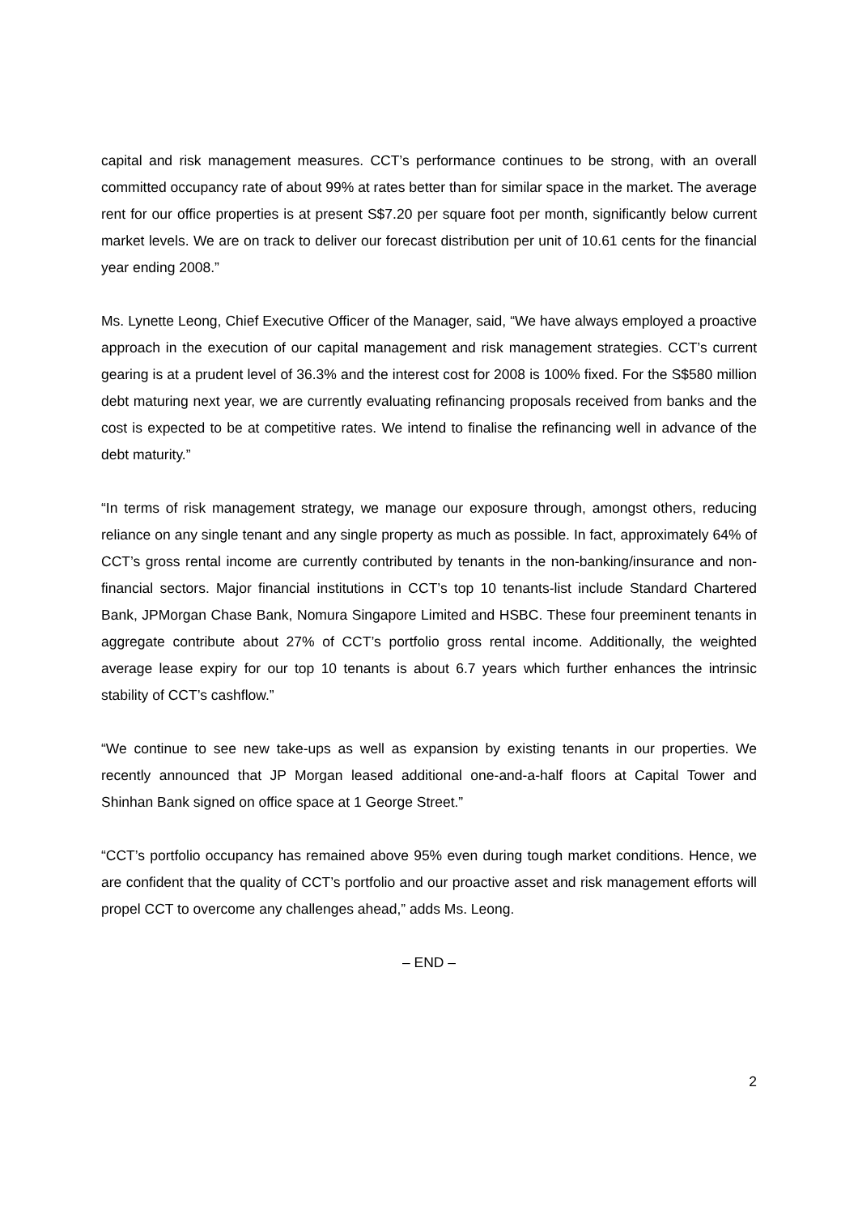capital and risk management measures. CCT’s performance continues to be strong, with an overall committed occupancy rate of about 99% at rates better than for similar space in the market. The average rent for our office properties is at present S$7.20 per square foot per month, significantly below current market levels. We are on track to deliver our forecast distribution per unit of 10.61 cents for the financial year ending 2008.”
Ms. Lynette Leong, Chief Executive Officer of the Manager, said, “We have always employed a proactive approach in the execution of our capital management and risk management strategies. CCT’s current gearing is at a prudent level of 36.3% and the interest cost for 2008 is 100% fixed. For the S$580 million debt maturing next year, we are currently evaluating refinancing proposals received from banks and the cost is expected to be at competitive rates. We intend to finalise the refinancing well in advance of the debt maturity.”
“In terms of risk management strategy, we manage our exposure through, amongst others, reducing reliance on any single tenant and any single property as much as possible. In fact, approximately 64% of CCT’s gross rental income are currently contributed by tenants in the non-banking/insurance and non-financial sectors. Major financial institutions in CCT’s top 10 tenants-list include Standard Chartered Bank, JPMorgan Chase Bank, Nomura Singapore Limited and HSBC. These four preeminent tenants in aggregate contribute about 27% of CCT’s portfolio gross rental income. Additionally, the weighted average lease expiry for our top 10 tenants is about 6.7 years which further enhances the intrinsic stability of CCT’s cashflow.”
“We continue to see new take-ups as well as expansion by existing tenants in our properties. We recently announced that JP Morgan leased additional one-and-a-half floors at Capital Tower and Shinhan Bank signed on office space at 1 George Street.”
“CCT’s portfolio occupancy has remained above 95% even during tough market conditions. Hence, we are confident that the quality of CCT’s portfolio and our proactive asset and risk management efforts will propel CCT to overcome any challenges ahead,” adds Ms. Leong.
– END –
2